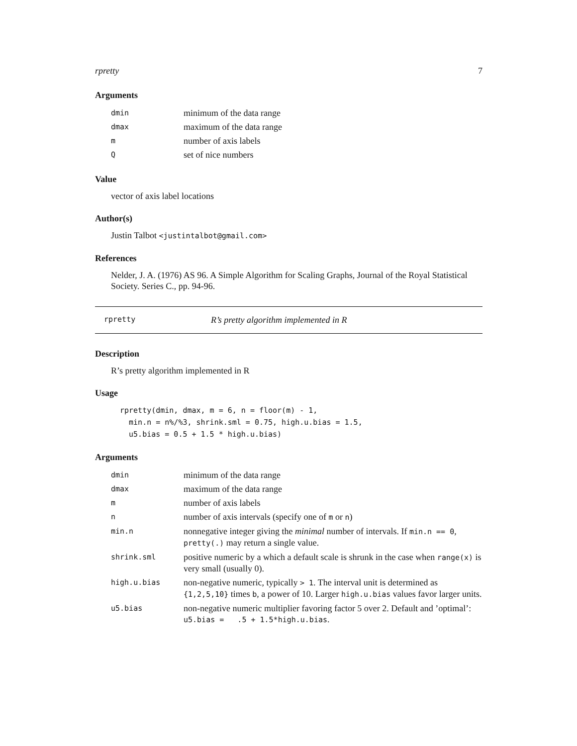rpretty 7
Arguments
| dmin | minimum of the data range |
| dmax | maximum of the data range |
| m | number of axis labels |
| Q | set of nice numbers |
Value
vector of axis label locations
Author(s)
Justin Talbot <justintalbot@gmail.com>
References
Nelder, J. A. (1976) AS 96. A Simple Algorithm for Scaling Graphs, Journal of the Royal Statistical Society. Series C., pp. 94-96.
rpretty R’s pretty algorithm implemented in R
Description
R’s pretty algorithm implemented in R
Usage
rpretty(dmin, dmax, m = 6, n = floor(m) - 1,
  min.n = n%/%3, shrink.sml = 0.75, high.u.bias = 1.5,
  u5.bias = 0.5 + 1.5 * high.u.bias)
Arguments
| dmin | minimum of the data range |
| dmax | maximum of the data range |
| m | number of axis labels |
| n | number of axis intervals (specify one of m or n ) |
| min.n | nonnegative integer giving the minimal number of intervals. If min.n == 0 , pretty(.) may return a single value. |
| shrink.sml | positive numeric by a which a default scale is shrunk in the case when range(x) is very small (usually 0). |
| high.u.bias | non-negative numeric, typically > 1 . The interval unit is determined as {1,2,5,10} times b , a power of 10. Larger high.u.bias values favor larger units. |
| u5.bias | non-negative numeric multiplier favoring factor 5 over 2. Default and ’optimal’: u5.bias = .5 + 1.5*high.u.bias . |